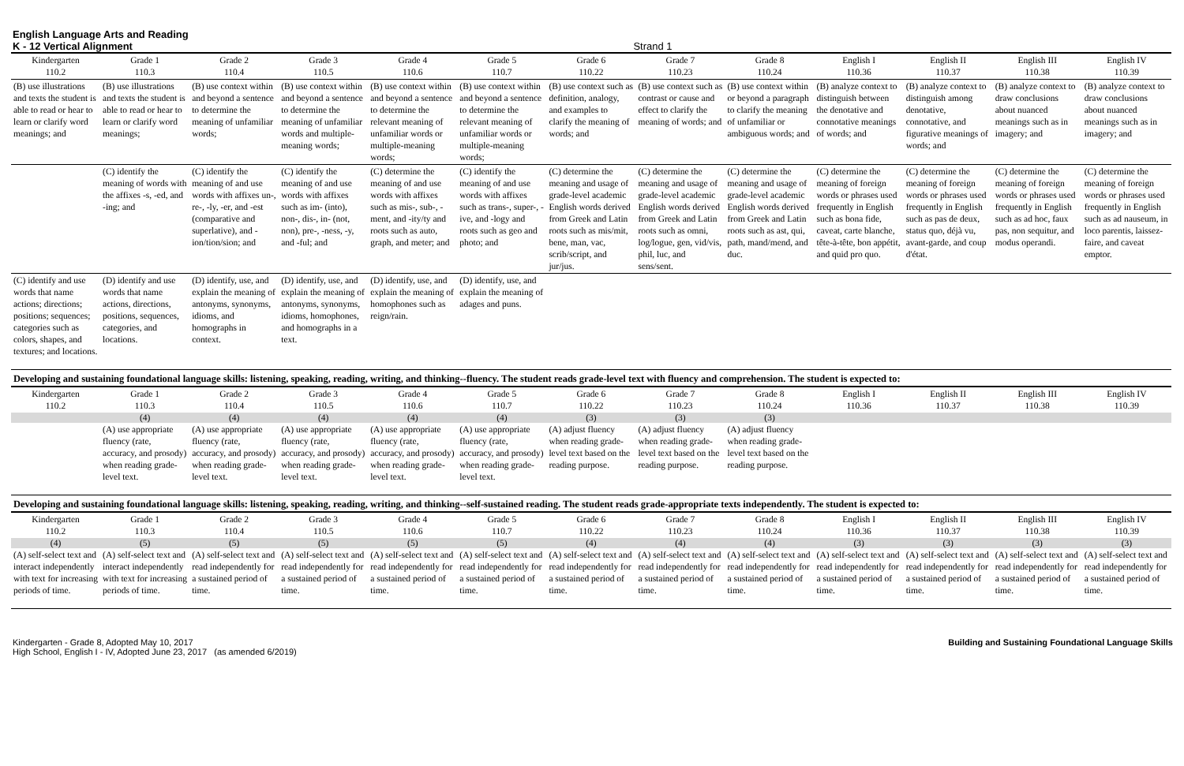English Language Arts and Reading
K - 12 Vertical Alignment Strand 1
| Kindergarten 110.2 | Grade 1 110.3 | Grade 2 110.4 | Grade 3 110.5 | Grade 4 110.6 | Grade 5 110.7 | Grade 6 110.22 | Grade 7 110.23 | Grade 8 110.24 | English I 110.36 | English II 110.37 | English III 110.38 | English IV 110.39 |
| --- | --- | --- | --- | --- | --- | --- | --- | --- | --- | --- | --- | --- |
| (B) use illustrations and texts the student is able to read or hear to learn or clarify word meanings; and | (B) use illustrations and texts the student is able to read or hear to learn or clarify word meanings; | (B) use context within and beyond a sentence to determine the meaning of unfamiliar words; | (B) use context within and beyond a sentence to determine the meaning of unfamiliar words and multiple-meaning words; | (B) use context within and beyond a sentence to determine the relevant meaning of unfamiliar words or multiple-meaning words; | (B) use context within and beyond a sentence to determine the relevant meaning of unfamiliar words or multiple-meaning words; | (B) use context such as definition, analogy, and examples to clarify the meaning of words; and | (B) use context such as contrast or cause and effect to clarify the meaning of words; and | (B) use context within or beyond a paragraph to clarify the meaning of unfamiliar or ambiguous words; and | (B) analyze context to distinguish between the denotative and connotative meanings of words; and | (B) analyze context to distinguish among denotative, connotative, and figurative meanings of words; and | (B) analyze context to draw conclusions about nuanced meanings such as in imagery; and | (B) analyze context to draw conclusions about nuanced meanings such as in imagery; and |
| | (C) identify the meaning of words with the affixes -s, -ed, and -ing; and | (C) identify the meaning of and use words with affixes un-, re-, -ly, -er, and -est (comparative and superlative), and -ion/tion/sion; and | (C) identify the meaning of and use words with affixes such as im- (into), non-, dis-, in- (not, non), pre-, -ness, -y, and -ful; and | (C) determine the meaning of and use words with affixes such as mis-, sub-, -ment, and -ity/ty and roots such as auto, graph, and meter; and | (C) identify the meaning of and use words with affixes such as trans-, super-, -ive, and -logy and roots such as geo and photo; and | (C) determine the meaning and usage of grade-level academic English words derived from Greek and Latin roots such as mis/mit, bene, man, vac, scrib/script, and jur/jus. | (C) determine the meaning and usage of grade-level academic English words derived from Greek and Latin roots such as omni, log/logue, gen, vid/vis, phil, luc, and sens/sent. | (C) determine the meaning and usage of grade-level academic English words derived from Greek and Latin roots such as ast, qui, path, mand/mend, and duc. | (C) determine the meaning of foreign words or phrases used frequently in English such as bona fide, caveat, carte blanche, tête-à-tête, bon appétit, and quid pro quo. | (C) determine the meaning of foreign words or phrases used frequently in English such as pas de deux, status quo, déjà vu, avant-garde, and coup d'état. | (C) determine the meaning of foreign words or phrases used frequently in English such as ad hoc, faux pas, non sequitur, and modus operandi. | (C) determine the meaning of foreign words or phrases used frequently in English such as ad nauseum, in loco parentis, laissez-faire, and caveat emptor. |
| (C) identify and use words that name actions; directions; positions; sequences; categories such as colors, shapes, and textures; and locations. | (D) identify and use words that name actions, directions, positions, sequences, categories, and locations. | (D) identify, use, and explain the meaning of antonyms, synonyms, idioms, and homographs in context. | (D) identify, use, and explain the meaning of antonyms, synonyms, idioms, homophones, and homographs in a text. | (D) identify, use, and explain the meaning of homophones such as reign/rain. | (D) identify, use, and explain the meaning of adages and puns. | | | | | | | |
| Developing and sustaining foundational language skills: listening, speaking, reading, writing, and thinking--fluency. The student reads grade-level text with fluency and comprehension. The student is expected to: | | | | | | | | | | | | |
| Kindergarten 110.2 | Grade 1 110.3 | Grade 2 110.4 | Grade 3 110.5 | Grade 4 110.6 | Grade 5 110.7 | Grade 6 110.22 | Grade 7 110.23 | Grade 8 110.24 | English I 110.36 | English II 110.37 | English III 110.38 | English IV 110.39 |
| | (4) | (4) | (4) | (4) | (4) | (3) | (3) | (3) | | | | |
| | (A) use appropriate fluency (rate, accuracy, and prosody) when reading grade-level text. | (A) use appropriate fluency (rate, accuracy, and prosody) when reading grade-level text. | (A) use appropriate fluency (rate, accuracy, and prosody) when reading grade-level text. | (A) use appropriate fluency (rate, accuracy, and prosody) when reading grade-level text. | (A) use appropriate fluency (rate, accuracy, and prosody) when reading grade-level text. | (A) adjust fluency when reading grade-level text based on the reading purpose. | (A) adjust fluency when reading grade-level text based on the reading purpose. | (A) adjust fluency when reading grade-level text based on the reading purpose. | | | | |
| Developing and sustaining foundational language skills: listening, speaking, reading, writing, and thinking--self-sustained reading. The student reads grade-appropriate texts independently. The student is expected to: | | | | | | | | | | | | |
| Kindergarten 110.2 | Grade 1 110.3 | Grade 2 110.4 | Grade 3 110.5 | Grade 4 110.6 | Grade 5 110.7 | Grade 6 110.22 | Grade 7 110.23 | Grade 8 110.24 | English I 110.36 | English II 110.37 | English III 110.38 | English IV 110.39 |
| (4) | (5) | (5) | (5) | (5) | (5) | (4) | (4) | (4) | (3) | (3) | (3) | (3) |
| (A) self-select text and interact independently with text for increasing periods of time. | (A) self-select text and interact independently with text for increasing periods of time. | (A) self-select text and read independently for a sustained period of time. | (A) self-select text and read independently for a sustained period of time. | (A) self-select text and read independently for a sustained period of time. | (A) self-select text and read independently for a sustained period of time. | (A) self-select text and read independently for a sustained period of time. | (A) self-select text and read independently for a sustained period of time. | (A) self-select text and read independently for a sustained period of time. | (A) self-select text and read independently for a sustained period of time. | (A) self-select text and read independently for a sustained period of time. | (A) self-select text and read independently for a sustained period of time. | (A) self-select text and read independently for a sustained period of time. |
Kindergarten - Grade 8, Adopted May 10, 2017
High School, English I - IV, Adopted June 23, 2017 (as amended 6/2019)
Building and Sustaining Foundational Language Skills